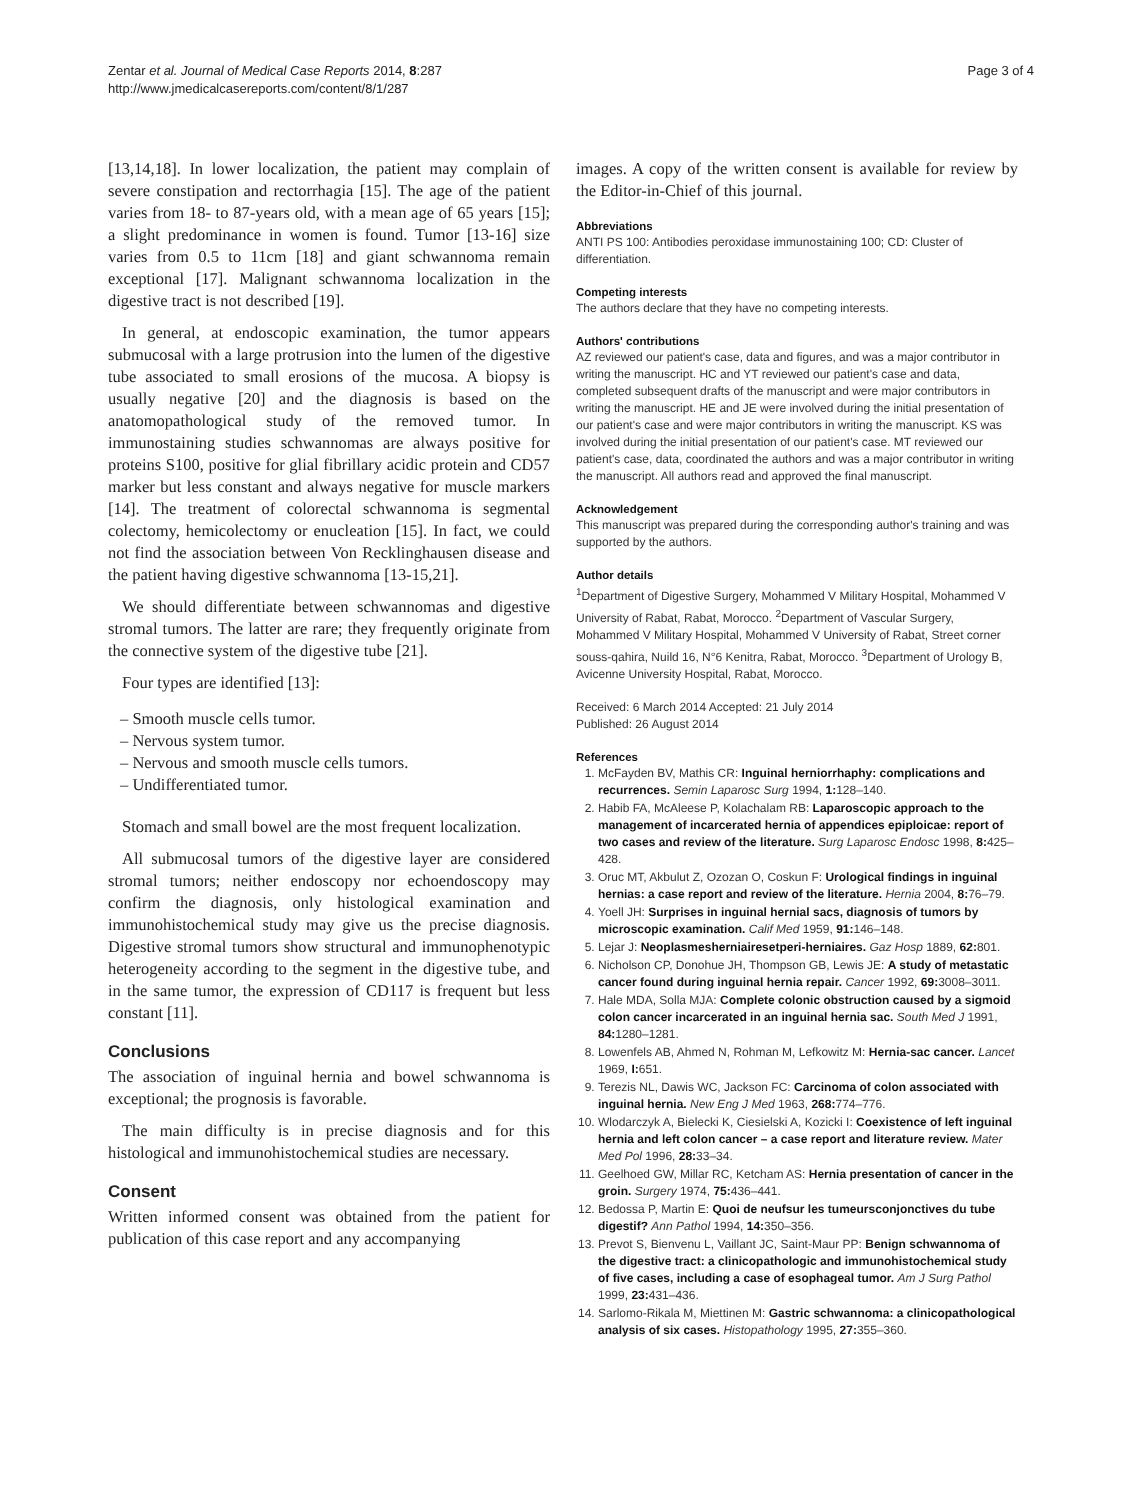Zentar et al. Journal of Medical Case Reports 2014, 8:287
http://www.jmedicalcasereports.com/content/8/1/287
Page 3 of 4
[13,14,18]. In lower localization, the patient may complain of severe constipation and rectorrhagia [15]. The age of the patient varies from 18- to 87-years old, with a mean age of 65 years [15]; a slight predominance in women is found. Tumor [13-16] size varies from 0.5 to 11cm [18] and giant schwannoma remain exceptional [17]. Malignant schwannoma localization in the digestive tract is not described [19].
In general, at endoscopic examination, the tumor appears submucosal with a large protrusion into the lumen of the digestive tube associated to small erosions of the mucosa. A biopsy is usually negative [20] and the diagnosis is based on the anatomopathological study of the removed tumor. In immunostaining studies schwannomas are always positive for proteins S100, positive for glial fibrillary acidic protein and CD57 marker but less constant and always negative for muscle markers [14]. The treatment of colorectal schwannoma is segmental colectomy, hemicolectomy or enucleation [15]. In fact, we could not find the association between Von Recklinghausen disease and the patient having digestive schwannoma [13-15,21].
We should differentiate between schwannomas and digestive stromal tumors. The latter are rare; they frequently originate from the connective system of the digestive tube [21].
Four types are identified [13]:
– Smooth muscle cells tumor.
– Nervous system tumor.
– Nervous and smooth muscle cells tumors.
– Undifferentiated tumor.
Stomach and small bowel are the most frequent localization.
All submucosal tumors of the digestive layer are considered stromal tumors; neither endoscopy nor echoendoscopy may confirm the diagnosis, only histological examination and immunohistochemical study may give us the precise diagnosis. Digestive stromal tumors show structural and immunophenotypic heterogeneity according to the segment in the digestive tube, and in the same tumor, the expression of CD117 is frequent but less constant [11].
Conclusions
The association of inguinal hernia and bowel schwannoma is exceptional; the prognosis is favorable.
The main difficulty is in precise diagnosis and for this histological and immunohistochemical studies are necessary.
Consent
Written informed consent was obtained from the patient for publication of this case report and any accompanying
images. A copy of the written consent is available for review by the Editor-in-Chief of this journal.
Abbreviations
ANTI PS 100: Antibodies peroxidase immunostaining 100; CD: Cluster of differentiation.
Competing interests
The authors declare that they have no competing interests.
Authors' contributions
AZ reviewed our patient's case, data and figures, and was a major contributor in writing the manuscript. HC and YT reviewed our patient's case and data, completed subsequent drafts of the manuscript and were major contributors in writing the manuscript. HE and JE were involved during the initial presentation of our patient's case and were major contributors in writing the manuscript. KS was involved during the initial presentation of our patient's case. MT reviewed our patient's case, data, coordinated the authors and was a major contributor in writing the manuscript. All authors read and approved the final manuscript.
Acknowledgement
This manuscript was prepared during the corresponding author's training and was supported by the authors.
Author details
<sup>1</sup> Department of Digestive Surgery, Mohammed V Military Hospital, Mohammed V University of Rabat, Rabat, Morocco. <sup>2</sup>Department of Vascular Surgery, Mohammed V Military Hospital, Mohammed V University of Rabat, Street corner souss-qahira, Nuild 16, N°6 Kenitra, Rabat, Morocco. <sup>3</sup>Department of Urology B, Avicenne University Hospital, Rabat, Morocco.
Received: 6 March 2014 Accepted: 21 July 2014
Published: 26 August 2014
References
1. McFayden BV, Mathis CR: Inguinal herniorrhaphy: complications and recurrences. Semin Laparosc Surg 1994, 1: 128–140.
2. Habib FA, McAleese P, Kolachalam RB: Laparoscopic approach to the management of incarcerated hernia of appendices epiploicae: report of two cases and review of the literature. Surg Laparosc Endosc 1998, 8: 425–428.
3. Oruc MT, Akbulut Z, Ozozan O, Coskun F: Urological findings in inguinal hernias: a case report and review of the literature. Hernia 2004, 8: 76–79.
4. Yoell JH: Surprises in inguinal hernial sacs, diagnosis of tumors by microscopic examination. Calif Med 1959, 91: 146–148.
5. Lejar J: Neoplasmesherniairesetperi-herniaires. Gaz Hosp 1889, 62: 801.
6. Nicholson CP, Donohue JH, Thompson GB, Lewis JE: A study of metastatic cancer found during inguinal hernia repair. Cancer 1992, 69: 3008–3011.
7. Hale MDA, Solla MJA: Complete colonic obstruction caused by a sigmoid colon cancer incarcerated in an inguinal hernia sac. South Med J 1991, 84: 1280–1281.
8. Lowenfels AB, Ahmed N, Rohman M, Lefkowitz M: Hernia-sac cancer. Lancet 1969, I: 651.
9. Terezis NL, Dawis WC, Jackson FC: Carcinoma of colon associated with inguinal hernia. New Eng J Med 1963, 268: 774–776.
10. Wlodarczyk A, Bielecki K, Ciesielski A, Kozicki I: Coexistence of left inguinal hernia and left colon cancer – a case report and literature review. Mater Med Pol 1996, 28: 33–34.
11. Geelhoed GW, Millar RC, Ketcham AS: Hernia presentation of cancer in the groin. Surgery 1974, 75: 436–441.
12. Bedossa P, Martin E: Quoi de neufsur les tumeursconjonctives du tube digestif? Ann Pathol 1994, 14: 350–356.
13. Prevot S, Bienvenu L, Vaillant JC, Saint-Maur PP: Benign schwannoma of the digestive tract: a clinicopathologic and immunohistochemical study of five cases, including a case of esophageal tumor. Am J Surg Pathol 1999, 23: 431–436.
14. Sarlomo-Rikala M, Miettinen M: Gastric schwannoma: a clinicopathological analysis of six cases. Histopathology 1995, 27: 355–360.